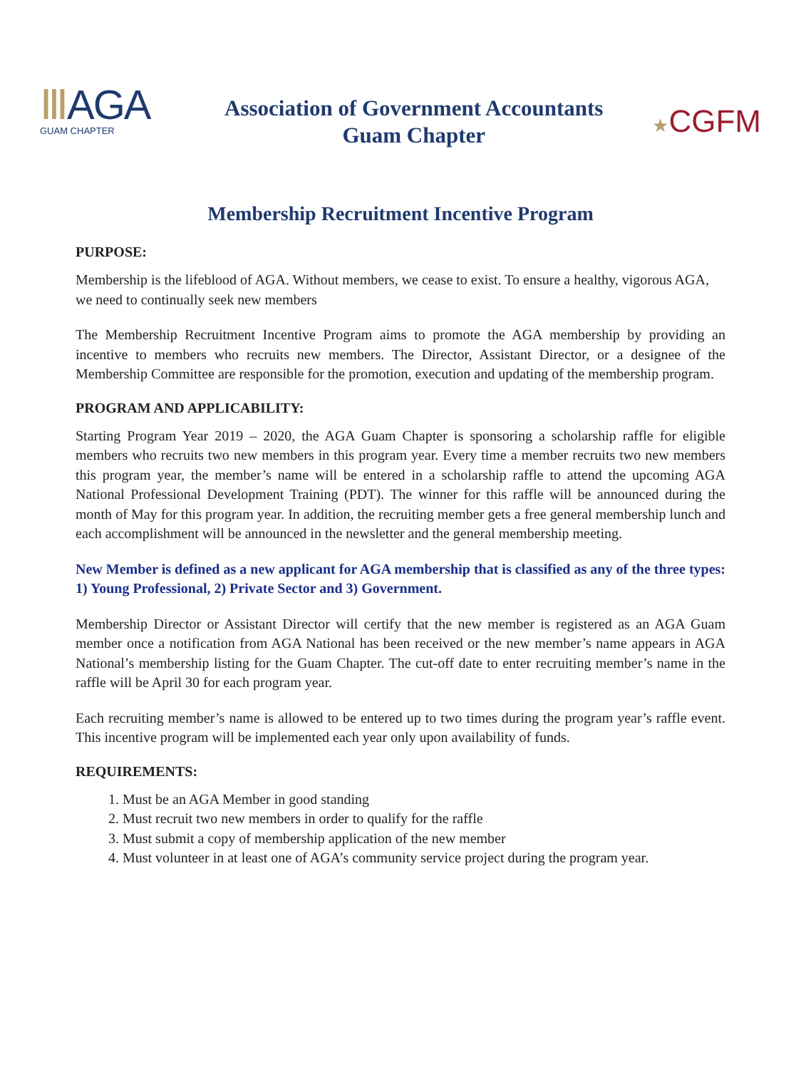ⅢAGA
GUAM CHAPTER
Association of Government Accountants
Guam Chapter
★CGFM
Membership Recruitment Incentive Program
PURPOSE:
Membership is the lifeblood of AGA. Without members, we cease to exist. To ensure a healthy, vigorous AGA, we need to continually seek new members
The Membership Recruitment Incentive Program aims to promote the AGA membership by providing an incentive to members who recruits new members. The Director, Assistant Director, or a designee of the Membership Committee are responsible for the promotion, execution and updating of the membership program.
PROGRAM AND APPLICABILITY:
Starting Program Year 2019 – 2020, the AGA Guam Chapter is sponsoring a scholarship raffle for eligible members who recruits two new members in this program year. Every time a member recruits two new members this program year, the member’s name will be entered in a scholarship raffle to attend the upcoming AGA National Professional Development Training (PDT). The winner for this raffle will be announced during the month of May for this program year. In addition, the recruiting member gets a free general membership lunch and each accomplishment will be announced in the newsletter and the general membership meeting.
New Member is defined as a new applicant for AGA membership that is classified as any of the three types: 1) Young Professional, 2) Private Sector and 3) Government.
Membership Director or Assistant Director will certify that the new member is registered as an AGA Guam member once a notification from AGA National has been received or the new member’s name appears in AGA National’s membership listing for the Guam Chapter. The cut-off date to enter recruiting member’s name in the raffle will be April 30 for each program year.
Each recruiting member’s name is allowed to be entered up to two times during the program year’s raffle event. This incentive program will be implemented each year only upon availability of funds.
REQUIREMENTS:
1. Must be an AGA Member in good standing
2. Must recruit two new members in order to qualify for the raffle
3. Must submit a copy of membership application of the new member
4. Must volunteer in at least one of AGA’s community service project during the program year.